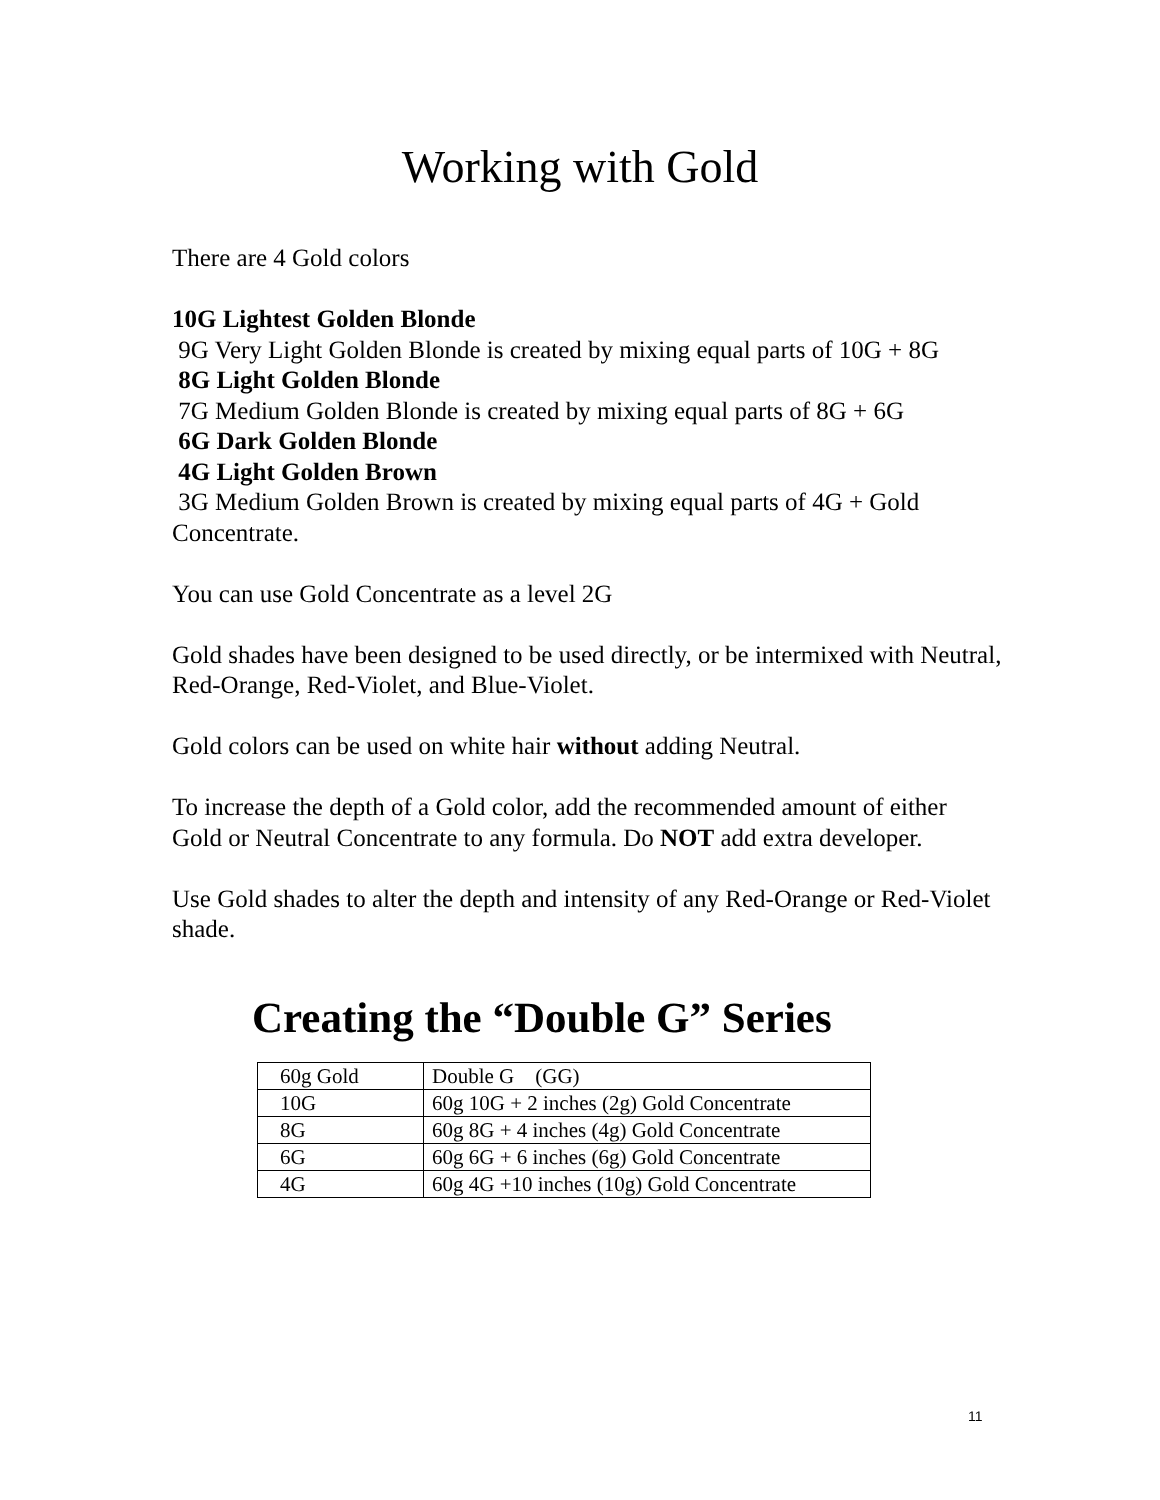Working with Gold
There are 4 Gold colors
10G Lightest Golden Blonde
9G Very Light Golden Blonde is created by mixing equal parts of 10G + 8G
8G Light Golden Blonde
7G Medium Golden Blonde is created by mixing equal parts of 8G + 6G
6G Dark Golden Blonde
4G Light Golden Brown
3G Medium Golden Brown is created by mixing equal parts of 4G + Gold Concentrate.
You can use Gold Concentrate as a level 2G
Gold shades have been designed to be used directly, or be intermixed with Neutral, Red-Orange, Red-Violet, and Blue-Violet.
Gold colors can be used on white hair without adding Neutral.
To increase the depth of a Gold color, add the recommended amount of either Gold or Neutral Concentrate to any formula. Do NOT add extra developer.
Use Gold shades to alter the depth and intensity of any Red-Orange or Red-Violet shade.
Creating the “Double G” Series
| 60g Gold | Double G (GG) |
| 10G | 60g 10G + 2 inches (2g) Gold Concentrate |
| 8G | 60g 8G + 4 inches (4g) Gold Concentrate |
| 6G | 60g 6G + 6 inches (6g) Gold Concentrate |
| 4G | 60g 4G +10 inches (10g) Gold Concentrate |
11